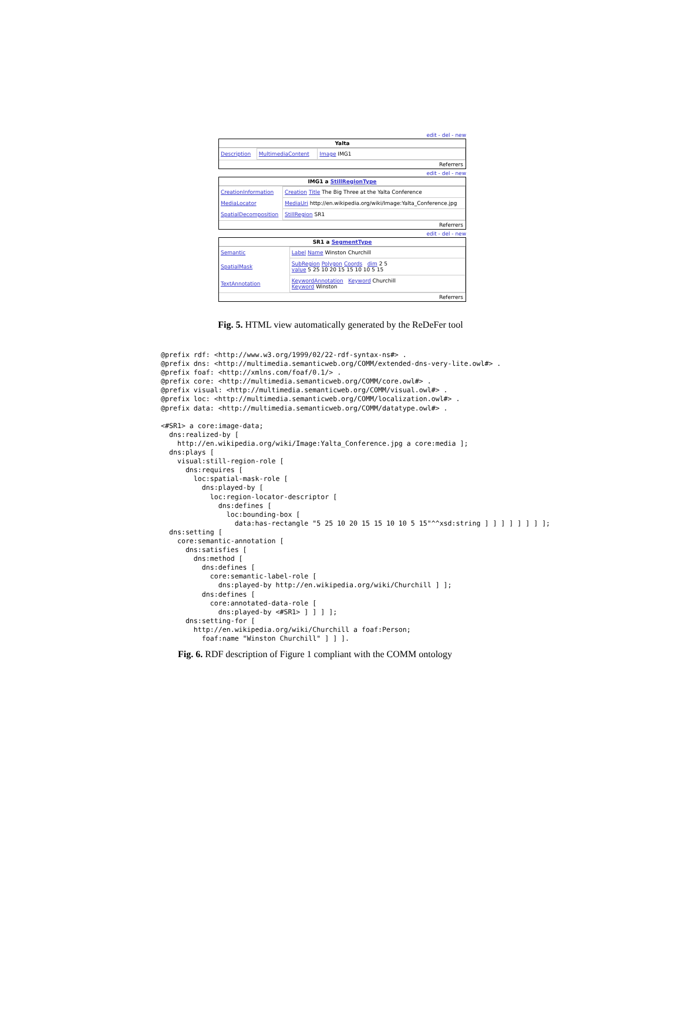edit - del - new
Yalta
| Description | MultimediaContent | Image IMG1 |
Referrers
edit - del - new
IMG1 a StillRegionType
| CreationInformation | Creation Title The Big Three at the Yalta Conference |
| MediaLocator | MediaUri http://en.wikipedia.org/wiki/Image:Yalta_Conference.jpg |
| SpatialDecomposition | StillRegion SR1 |
Referrers
edit - del - new
SR1 a SegmentType
| Semantic | Label Name Winston Churchill |
| SpatialMask | SubRegion Polygon Coords dim 2 5 value 5 25 10 20 15 15 10 10 5 15 |
| TextAnnotation | KeywordAnnotation Keyword Churchill Keyword Winston |
Referrers
Fig. 5. HTML view automatically generated by the ReDeFer tool
@prefix rdf: <http://www.w3.org/1999/02/22-rdf-syntax-ns#> .
@prefix dns: <http://multimedia.semanticweb.org/COMM/extended-dns-very-lite.owl#> .
@prefix foaf: <http://xmlns.com/foaf/0.1/> .
@prefix core: <http://multimedia.semanticweb.org/COMM/core.owl#> .
@prefix visual: <http://multimedia.semanticweb.org/COMM/visual.owl#> .
@prefix loc: <http://multimedia.semanticweb.org/COMM/localization.owl#> .
@prefix data: <http://multimedia.semanticweb.org/COMM/datatype.owl#> .

<#SR1> a core:image-data;
  dns:realized-by [
    http://en.wikipedia.org/wiki/Image:Yalta_Conference.jpg a core:media ];
  dns:plays [
    visual:still-region-role [
      dns:requires [
        loc:spatial-mask-role [
          dns:played-by [
            loc:region-locator-descriptor [
              dns:defines [
                loc:bounding-box [
                  data:has-rectangle "5 25 10 20 15 15 10 10 5 15"^^xsd:string ] ] ] ] ] ] ] ];
  dns:setting [
    core:semantic-annotation [
      dns:satisfies [
        dns:method [
          dns:defines [
            core:semantic-label-role [
              dns:played-by http://en.wikipedia.org/wiki/Churchill ] ];
          dns:defines [
            core:annotated-data-role [
              dns:played-by <#SR1> ] ] ] ];
      dns:setting-for [
        http://en.wikipedia.org/wiki/Churchill a foaf:Person;
          foaf:name "Winston Churchill" ] ] ].
Fig. 6. RDF description of Figure 1 compliant with the COMM ontology